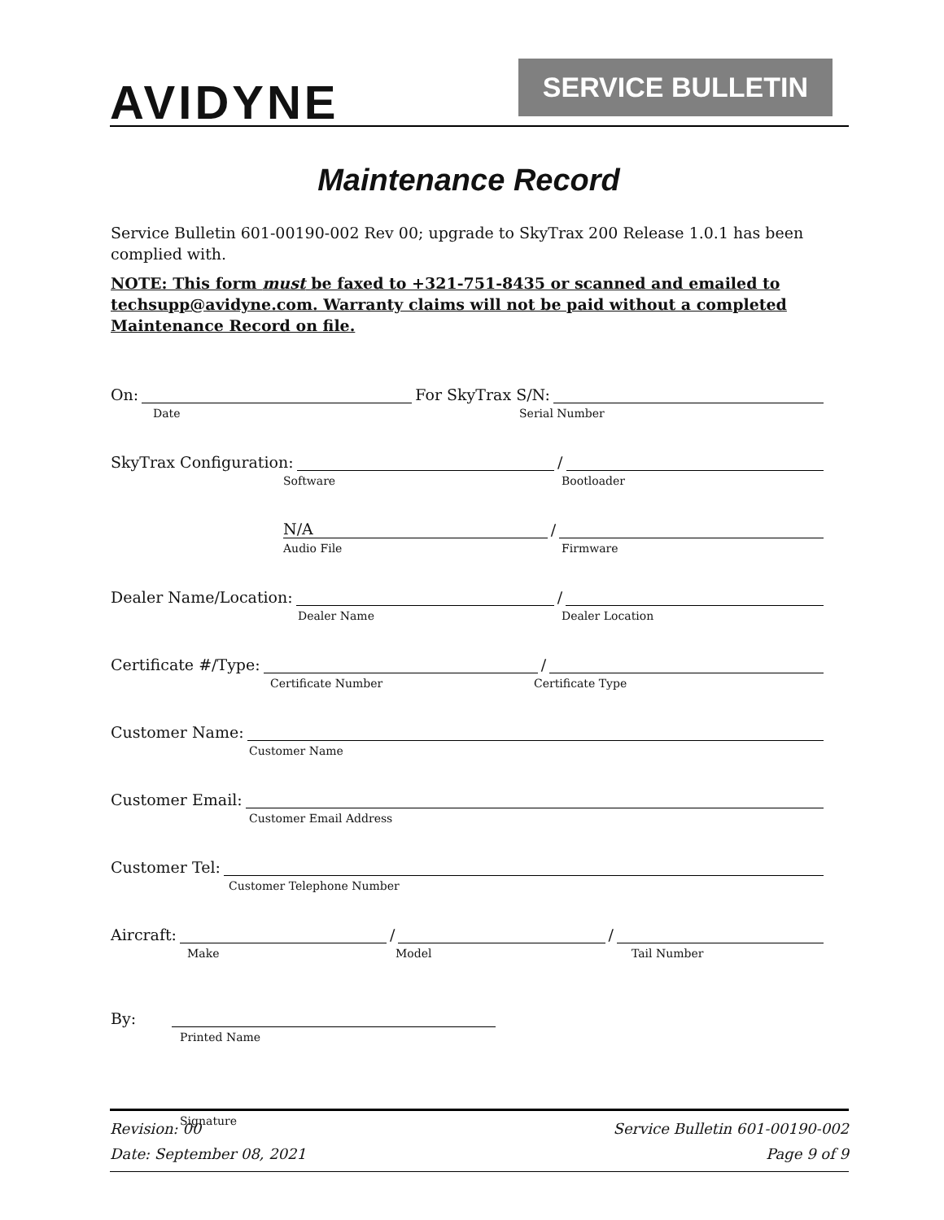AVIDYNE SERVICE BULLETIN
Maintenance Record
Service Bulletin 601-00190-002 Rev 00; upgrade to SkyTrax 200 Release 1.0.1 has been complied with.
NOTE: This form must be faxed to +321-751-8435 or scanned and emailed to techsupp@avidyne.com. Warranty claims will not be paid without a completed Maintenance Record on file.
On: For SkyTrax S/N:
Date Serial Number
SkyTrax Configuration: /
Software Bootloader
N/A /
Audio File Firmware
Dealer Name/Location: /
Dealer Name Dealer Location
Certificate #/Type: /
Certificate Number Certificate Type
Customer Name:
Customer Name
Customer Email:
Customer Email Address
Customer Tel:
Customer Telephone Number
Aircraft: / /
Make Model Tail Number
By:
Printed Name
Signature
Revision: 00 Service Bulletin 601-00190-002
Date: September 08, 2021 Page 9 of 9